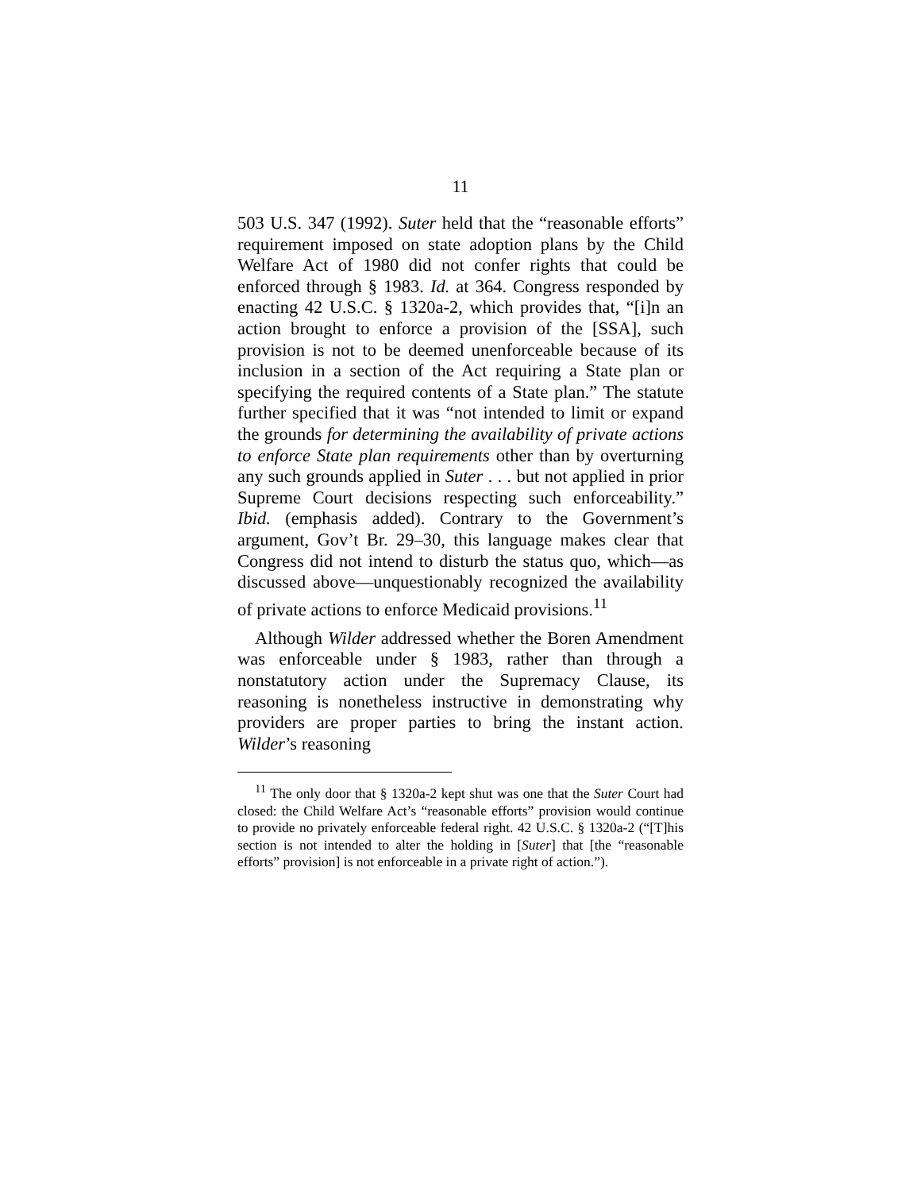11
503 U.S. 347 (1992). Suter held that the “reasonable efforts” requirement imposed on state adoption plans by the Child Welfare Act of 1980 did not confer rights that could be enforced through § 1983. Id. at 364. Congress responded by enacting 42 U.S.C. § 1320a-2, which provides that, “[i]n an action brought to enforce a provision of the [SSA], such provision is not to be deemed unenforceable because of its inclusion in a section of the Act requiring a State plan or specifying the required contents of a State plan.” The statute further specified that it was “not intended to limit or expand the grounds for determining the availability of private actions to enforce State plan requirements other than by overturning any such grounds applied in Suter . . . but not applied in prior Supreme Court decisions respecting such enforceability.” Ibid. (emphasis added). Contrary to the Government’s argument, Gov’t Br. 29–30, this language makes clear that Congress did not intend to disturb the status quo, which—as discussed above—unquestionably recognized the availability of private actions to enforce Medicaid provisions.<sup>11</sup>
Although Wilder addressed whether the Boren Amendment was enforceable under § 1983, rather than through a nonstatutory action under the Supremacy Clause, its reasoning is nonetheless instructive in demonstrating why providers are proper parties to bring the instant action. Wilder’s reasoning
<sup>11</sup> The only door that § 1320a-2 kept shut was one that the Suter Court had closed: the Child Welfare Act’s “reasonable efforts” provision would continue to provide no privately enforceable federal right. 42 U.S.C. § 1320a-2 (“[T]his section is not intended to alter the holding in [Suter] that [the “reasonable efforts” provision] is not enforceable in a private right of action.”).